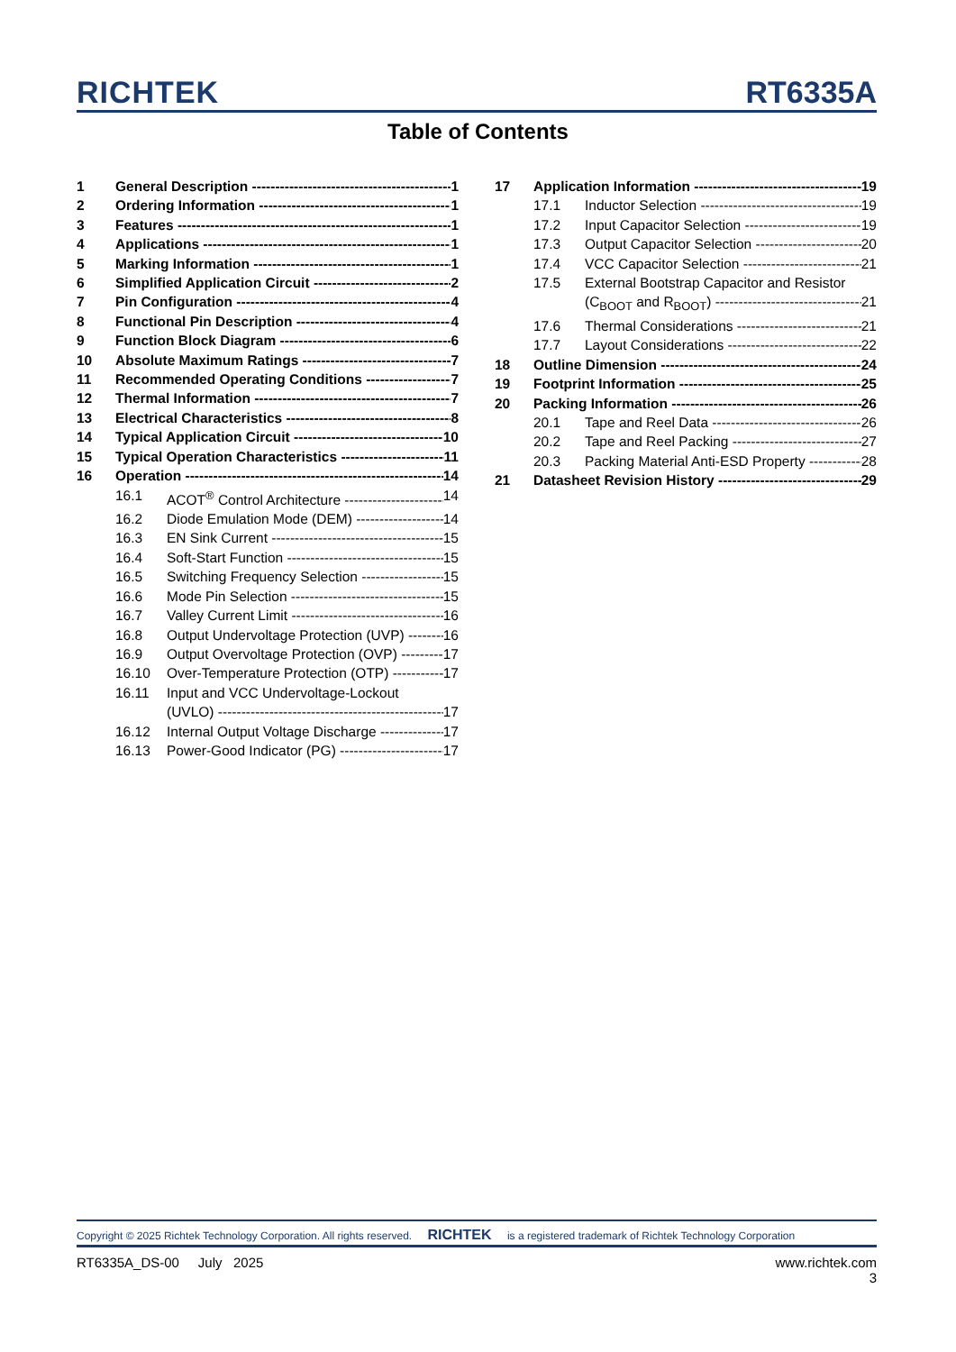RICHTEK RT6335A
Table of Contents
1 General Description 1
2 Ordering Information 1
3 Features 1
4 Applications 1
5 Marking Information 1
6 Simplified Application Circuit 2
7 Pin Configuration 4
8 Functional Pin Description 4
9 Function Block Diagram 6
10 Absolute Maximum Ratings 7
11 Recommended Operating Conditions 7
12 Thermal Information 7
13 Electrical Characteristics 8
14 Typical Application Circuit 10
15 Typical Operation Characteristics 11
16 Operation 14
16.1 ACOT<sup>®</sup> Control Architecture 14
16.2 Diode Emulation Mode (DEM) 14
16.3 EN Sink Current 15
16.4 Soft-Start Function 15
16.5 Switching Frequency Selection 15
16.6 Mode Pin Selection 15
16.7 Valley Current Limit 16
16.8 Output Undervoltage Protection (UVP) 16
16.9 Output Overvoltage Protection (OVP) 17
16.10 Over-Temperature Protection (OTP) 17
16.11 Input and VCC Undervoltage-Lockout
(UVLO) 17
16.12 Internal Output Voltage Discharge 17
16.13 Power-Good Indicator (PG) 17
17 Application Information 19
17.1 Inductor Selection 19
17.2 Input Capacitor Selection 19
17.3 Output Capacitor Selection 20
17.4 VCC Capacitor Selection 21
17.5 External Bootstrap Capacitor and Resistor
(C<sub>BOOT</sub> and R<sub>BOOT</sub>) 21
17.6 Thermal Considerations 21
17.7 Layout Considerations 22
18 Outline Dimension 24
19 Footprint Information 25
20 Packing Information 26
20.1 Tape and Reel Data 26
20.2 Tape and Reel Packing 27
20.3 Packing Material Anti-ESD Property 28
21 Datasheet Revision History 29
Copyright © 2025 Richtek Technology Corporation. All rights reserved. RICHTEK is a registered trademark of Richtek Technology Corporation
RT6335A_DS-00 July 2025 www.richtek.com
3